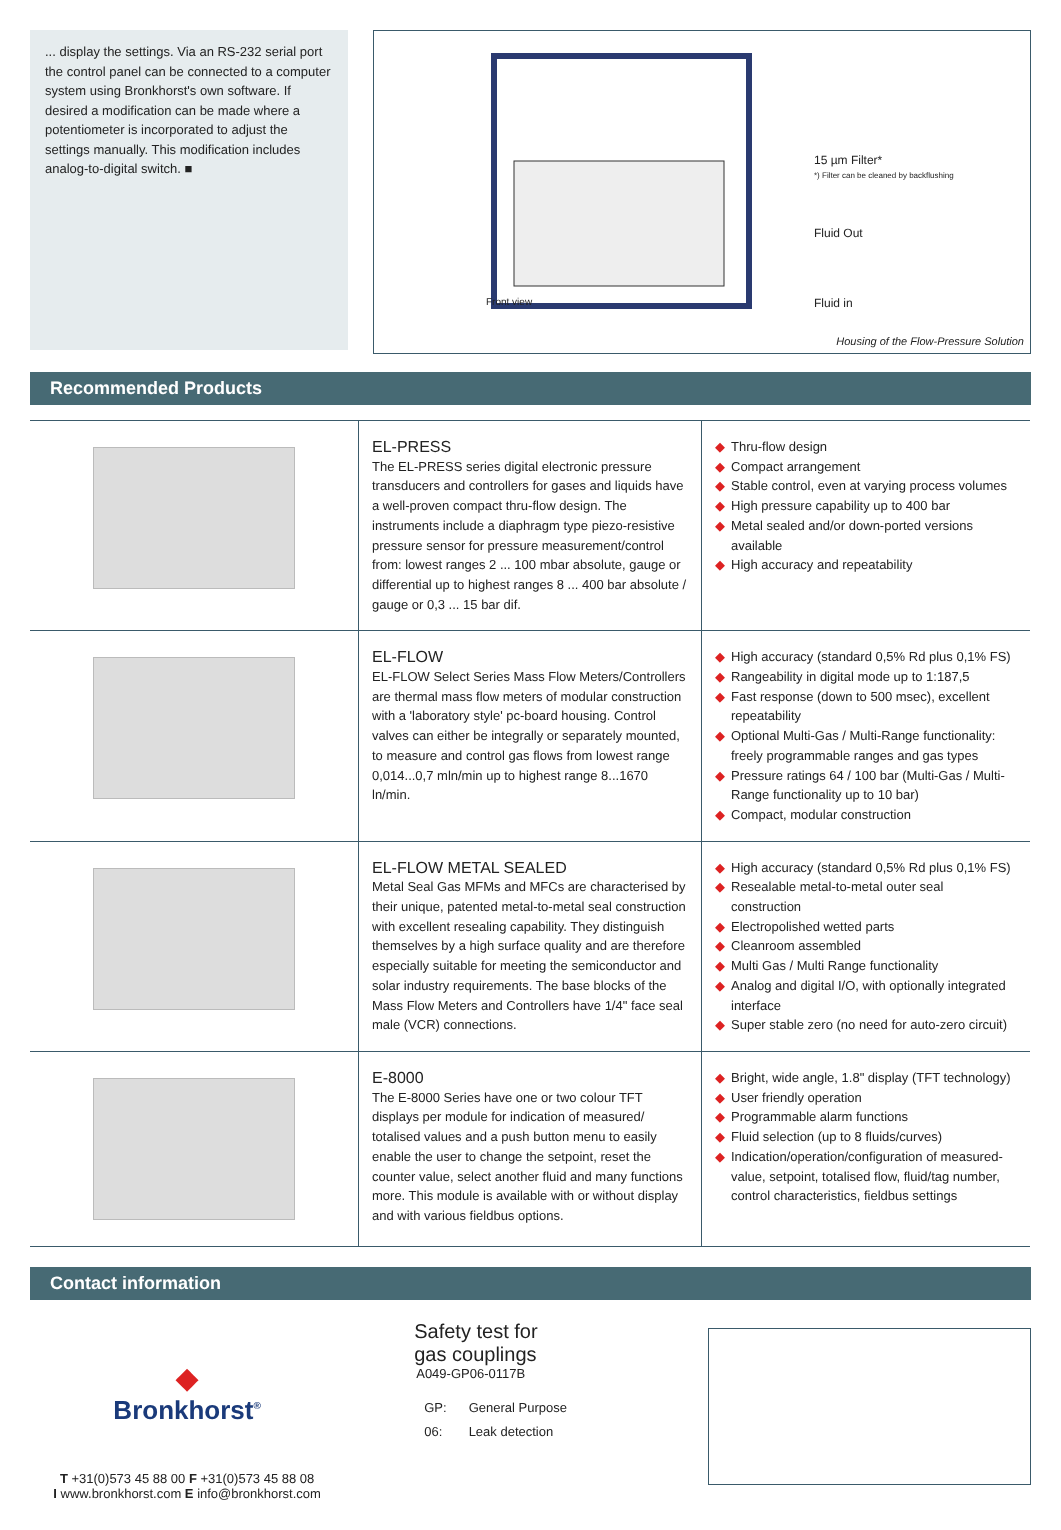... display the settings. Via an RS-232 serial port the control panel can be connected to a computer system using Bronkhorst's own software. If desired a modification can be made where a potentiometer is incorporated to adjust the settings manually. This modification includes analog-to-digital switch. ■
15 µm Filter*
*) Filter can be cleaned by backflushing
Fluid Out
Fluid in
Front view
Housing of the Flow-Pressure Solution
Recommended Products
| | EL-PRESS The EL-PRESS series digital electronic pressure transducers and controllers for gases and liquids have a well-proven compact thru-flow design. The instruments include a diaphragm type piezo-resistive pressure sensor for pressure measurement/control from: lowest ranges 2 ... 100 mbar absolute, gauge or differential up to highest ranges 8 ... 400 bar absolute / gauge or 0,3 ... 15 bar dif. | ◆ Thru-flow design ◆ Compact arrangement ◆ Stable control, even at varying process volumes ◆ High pressure capability up to 400 bar ◆ Metal sealed and/or down-ported versions available ◆ High accuracy and repeatability |
| | EL-FLOW EL-FLOW Select Series Mass Flow Meters/Controllers are thermal mass flow meters of modular construction with a 'laboratory style' pc-board housing. Control valves can either be integrally or separately mounted, to measure and control gas flows from lowest range 0,014...0,7 mln/min up to highest range 8...1670 ln/min. | ◆ High accuracy (standard 0,5% Rd plus 0,1% FS) ◆ Rangeability in digital mode up to 1:187,5 ◆ Fast response (down to 500 msec), excellent repeatability ◆ Optional Multi-Gas / Multi-Range functionality: freely programmable ranges and gas types ◆ Pressure ratings 64 / 100 bar (Multi-Gas / Multi-Range functionality up to 10 bar) ◆ Compact, modular construction |
| | EL-FLOW METAL SEALED Metal Seal Gas MFMs and MFCs are characterised by their unique, patented metal-to-metal seal construction with excellent resealing capability. They distinguish themselves by a high surface quality and are therefore especially suitable for meeting the semiconductor and solar industry requirements. The base blocks of the Mass Flow Meters and Controllers have 1/4" face seal male (VCR) connections. | ◆ High accuracy (standard 0,5% Rd plus 0,1% FS) ◆ Resealable metal-to-metal outer seal construction ◆ Electropolished wetted parts ◆ Cleanroom assembled ◆ Multi Gas / Multi Range functionality ◆ Analog and digital I/O, with optionally integrated interface ◆ Super stable zero (no need for auto-zero circuit) |
| | E-8000 The E-8000 Series have one or two colour TFT displays per module for indication of measured/ totalised values and a push button menu to easily enable the user to change the setpoint, reset the counter value, select another fluid and many functions more. This module is available with or without display and with various fieldbus options. | ◆ Bright, wide angle, 1.8" display (TFT technology) ◆ User friendly operation ◆ Programmable alarm functions ◆ Fluid selection (up to 8 fluids/curves) ◆ Indication/operation/configuration of measured-value, setpoint, totalised flow, fluid/tag number, control characteristics, fieldbus settings |
Contact information
◆
Bronkhorst<sup>®</sup>
T +31(0)573 45 88 00 F +31(0)573 45 88 08
I www.bronkhorst.com E info@bronkhorst.com
Safety test for
gas couplings
A049-GP06-0117B
| GP: | General Purpose |
| 06: | Leak detection |